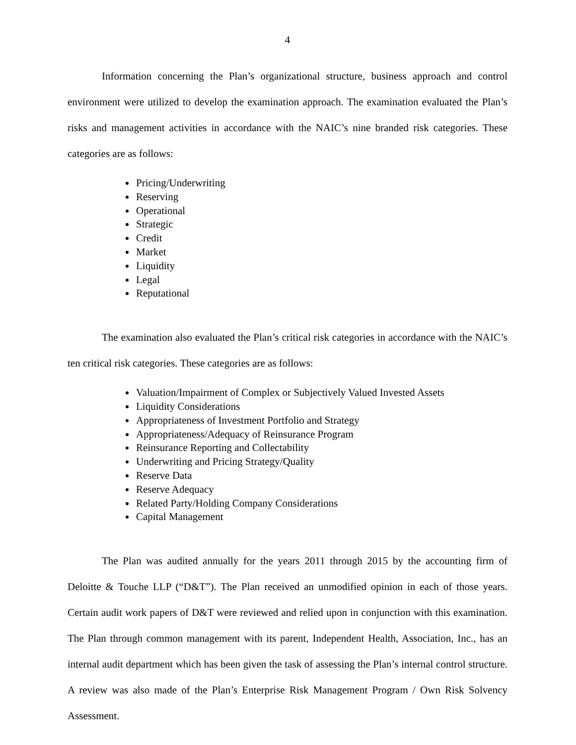4
Information concerning the Plan’s organizational structure, business approach and control environment were utilized to develop the examination approach. The examination evaluated the Plan’s risks and management activities in accordance with the NAIC’s nine branded risk categories. These categories are as follows:
Pricing/Underwriting
Reserving
Operational
Strategic
Credit
Market
Liquidity
Legal
Reputational
The examination also evaluated the Plan’s critical risk categories in accordance with the NAIC’s ten critical risk categories. These categories are as follows:
Valuation/Impairment of Complex or Subjectively Valued Invested Assets
Liquidity Considerations
Appropriateness of Investment Portfolio and Strategy
Appropriateness/Adequacy of Reinsurance Program
Reinsurance Reporting and Collectability
Underwriting and Pricing Strategy/Quality
Reserve Data
Reserve Adequacy
Related Party/Holding Company Considerations
Capital Management
The Plan was audited annually for the years 2011 through 2015 by the accounting firm of Deloitte & Touche LLP (“D&T”). The Plan received an unmodified opinion in each of those years. Certain audit work papers of D&T were reviewed and relied upon in conjunction with this examination. The Plan through common management with its parent, Independent Health, Association, Inc., has an internal audit department which has been given the task of assessing the Plan’s internal control structure. A review was also made of the Plan’s Enterprise Risk Management Program / Own Risk Solvency Assessment.